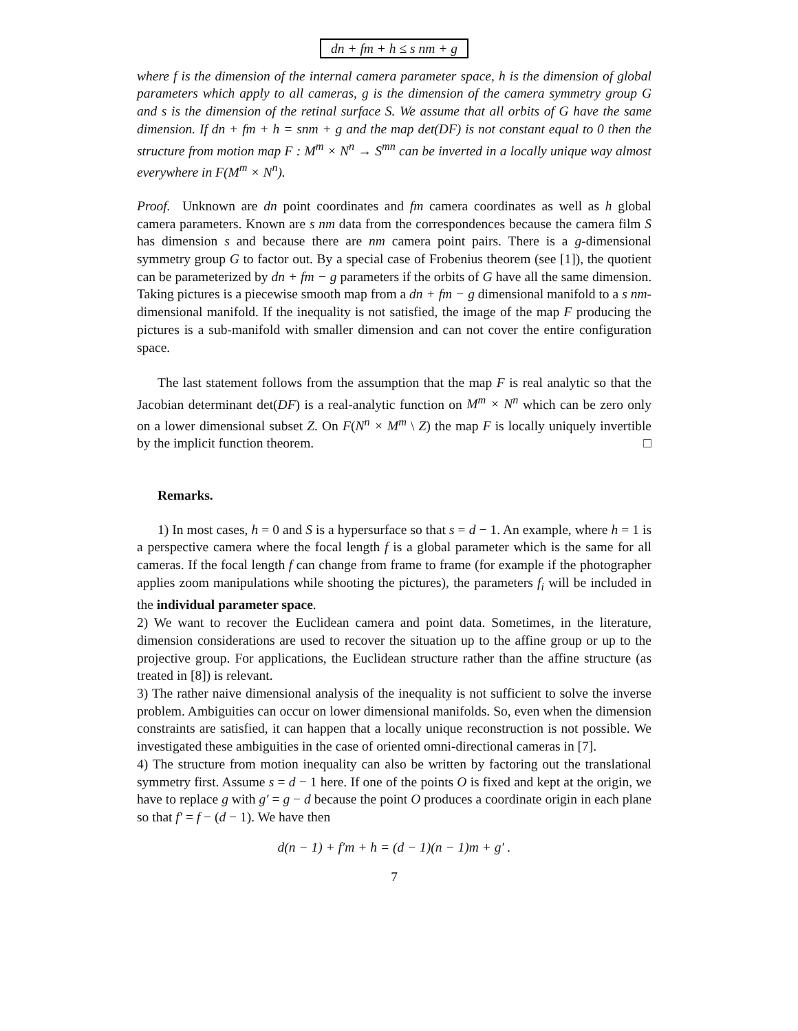dn + fm + h ≤ s nm + g
where f is the dimension of the internal camera parameter space, h is the dimension of global parameters which apply to all cameras, g is the dimension of the camera symmetry group G and s is the dimension of the retinal surface S. We assume that all orbits of G have the same dimension. If dn + fm + h = snm + g and the map det(DF) is not constant equal to 0 then the structure from motion map F : M<sup>m</sup> × N<sup>n</sup> → S<sup>mn</sup> can be inverted in a locally unique way almost everywhere in F(M<sup>m</sup> × N<sup>n</sup>).
Proof. Unknown are dn point coordinates and fm camera coordinates as well as h global camera parameters. Known are s nm data from the correspondences because the camera film S has dimension s and because there are nm camera point pairs. There is a g-dimensional symmetry group G to factor out. By a special case of Frobenius theorem (see [1]), the quotient can be parameterized by dn + fm − g parameters if the orbits of G have all the same dimension. Taking pictures is a piecewise smooth map from a dn + fm − g dimensional manifold to a s nm-dimensional manifold. If the inequality is not satisfied, the image of the map F producing the pictures is a sub-manifold with smaller dimension and can not cover the entire configuration space.
The last statement follows from the assumption that the map F is real analytic so that the Jacobian determinant det(DF) is a real-analytic function on M<sup>m</sup> × N<sup>n</sup> which can be zero only on a lower dimensional subset Z. On F(N<sup>n</sup> × M<sup>m</sup> \ Z) the map F is locally uniquely invertible by the implicit function theorem. □
Remarks.
1) In most cases, h = 0 and S is a hypersurface so that s = d − 1. An example, where h = 1 is a perspective camera where the focal length f is a global parameter which is the same for all cameras. If the focal length f can change from frame to frame (for example if the photographer applies zoom manipulations while shooting the pictures), the parameters f<sub>i</sub> will be included in the individual parameter space.
2) We want to recover the Euclidean camera and point data. Sometimes, in the literature, dimension considerations are used to recover the situation up to the affine group or up to the projective group. For applications, the Euclidean structure rather than the affine structure (as treated in [8]) is relevant.
3) The rather naive dimensional analysis of the inequality is not sufficient to solve the inverse problem. Ambiguities can occur on lower dimensional manifolds. So, even when the dimension constraints are satisfied, it can happen that a locally unique reconstruction is not possible. We investigated these ambiguities in the case of oriented omni-directional cameras in [7].
4) The structure from motion inequality can also be written by factoring out the translational symmetry first. Assume s = d − 1 here. If one of the points O is fixed and kept at the origin, we have to replace g with g′ = g − d because the point O produces a coordinate origin in each plane so that f′ = f − (d − 1). We have then
d(n − 1) + f′m + h = (d − 1)(n − 1)m + g′ .
7